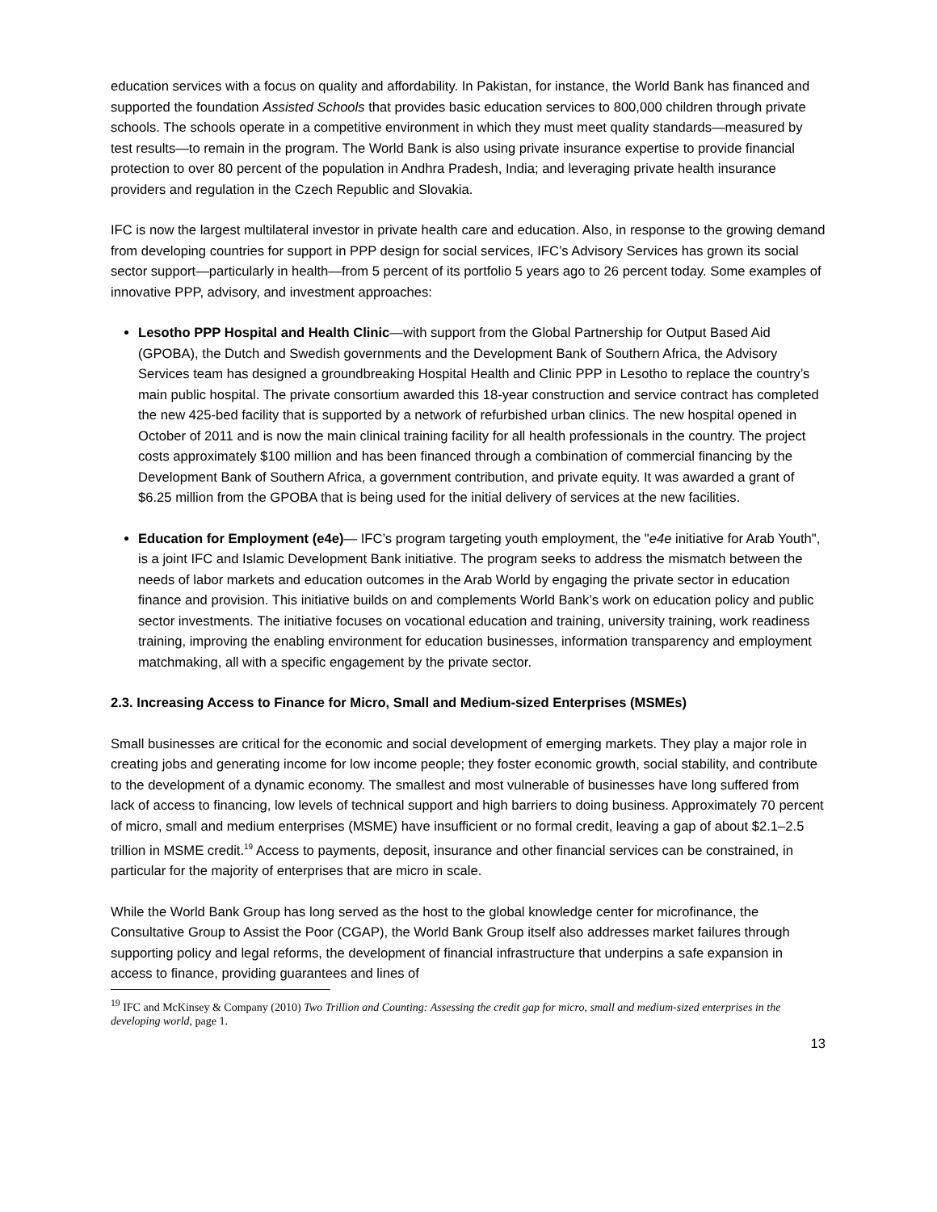education services with a focus on quality and affordability. In Pakistan, for instance, the World Bank has financed and supported the foundation Assisted Schools that provides basic education services to 800,000 children through private schools. The schools operate in a competitive environment in which they must meet quality standards—measured by test results—to remain in the program. The World Bank is also using private insurance expertise to provide financial protection to over 80 percent of the population in Andhra Pradesh, India; and leveraging private health insurance providers and regulation in the Czech Republic and Slovakia.
IFC is now the largest multilateral investor in private health care and education. Also, in response to the growing demand from developing countries for support in PPP design for social services, IFC’s Advisory Services has grown its social sector support—particularly in health—from 5 percent of its portfolio 5 years ago to 26 percent today. Some examples of innovative PPP, advisory, and investment approaches:
Lesotho PPP Hospital and Health Clinic—with support from the Global Partnership for Output Based Aid (GPOBA), the Dutch and Swedish governments and the Development Bank of Southern Africa, the Advisory Services team has designed a groundbreaking Hospital Health and Clinic PPP in Lesotho to replace the country’s main public hospital. The private consortium awarded this 18-year construction and service contract has completed the new 425-bed facility that is supported by a network of refurbished urban clinics. The new hospital opened in October of 2011 and is now the main clinical training facility for all health professionals in the country. The project costs approximately $100 million and has been financed through a combination of commercial financing by the Development Bank of Southern Africa, a government contribution, and private equity. It was awarded a grant of $6.25 million from the GPOBA that is being used for the initial delivery of services at the new facilities.
Education for Employment (e4e)— IFC’s program targeting youth employment, the "e4e initiative for Arab Youth", is a joint IFC and Islamic Development Bank initiative. The program seeks to address the mismatch between the needs of labor markets and education outcomes in the Arab World by engaging the private sector in education finance and provision. This initiative builds on and complements World Bank’s work on education policy and public sector investments. The initiative focuses on vocational education and training, university training, work readiness training, improving the enabling environment for education businesses, information transparency and employment matchmaking, all with a specific engagement by the private sector.
2.3. Increasing Access to Finance for Micro, Small and Medium-sized Enterprises (MSMEs)
Small businesses are critical for the economic and social development of emerging markets. They play a major role in creating jobs and generating income for low income people; they foster economic growth, social stability, and contribute to the development of a dynamic economy. The smallest and most vulnerable of businesses have long suffered from lack of access to financing, low levels of technical support and high barriers to doing business. Approximately 70 percent of micro, small and medium enterprises (MSME) have insufficient or no formal credit, leaving a gap of about $2.1–2.5 trillion in MSME credit.<sup>19</sup> Access to payments, deposit, insurance and other financial services can be constrained, in particular for the majority of enterprises that are micro in scale.
While the World Bank Group has long served as the host to the global knowledge center for microfinance, the Consultative Group to Assist the Poor (CGAP), the World Bank Group itself also addresses market failures through supporting policy and legal reforms, the development of financial infrastructure that underpins a safe expansion in access to finance, providing guarantees and lines of
<sup>19</sup> IFC and McKinsey & Company (2010) Two Trillion and Counting: Assessing the credit gap for micro, small and medium-sized enterprises in the developing world, page 1.
13